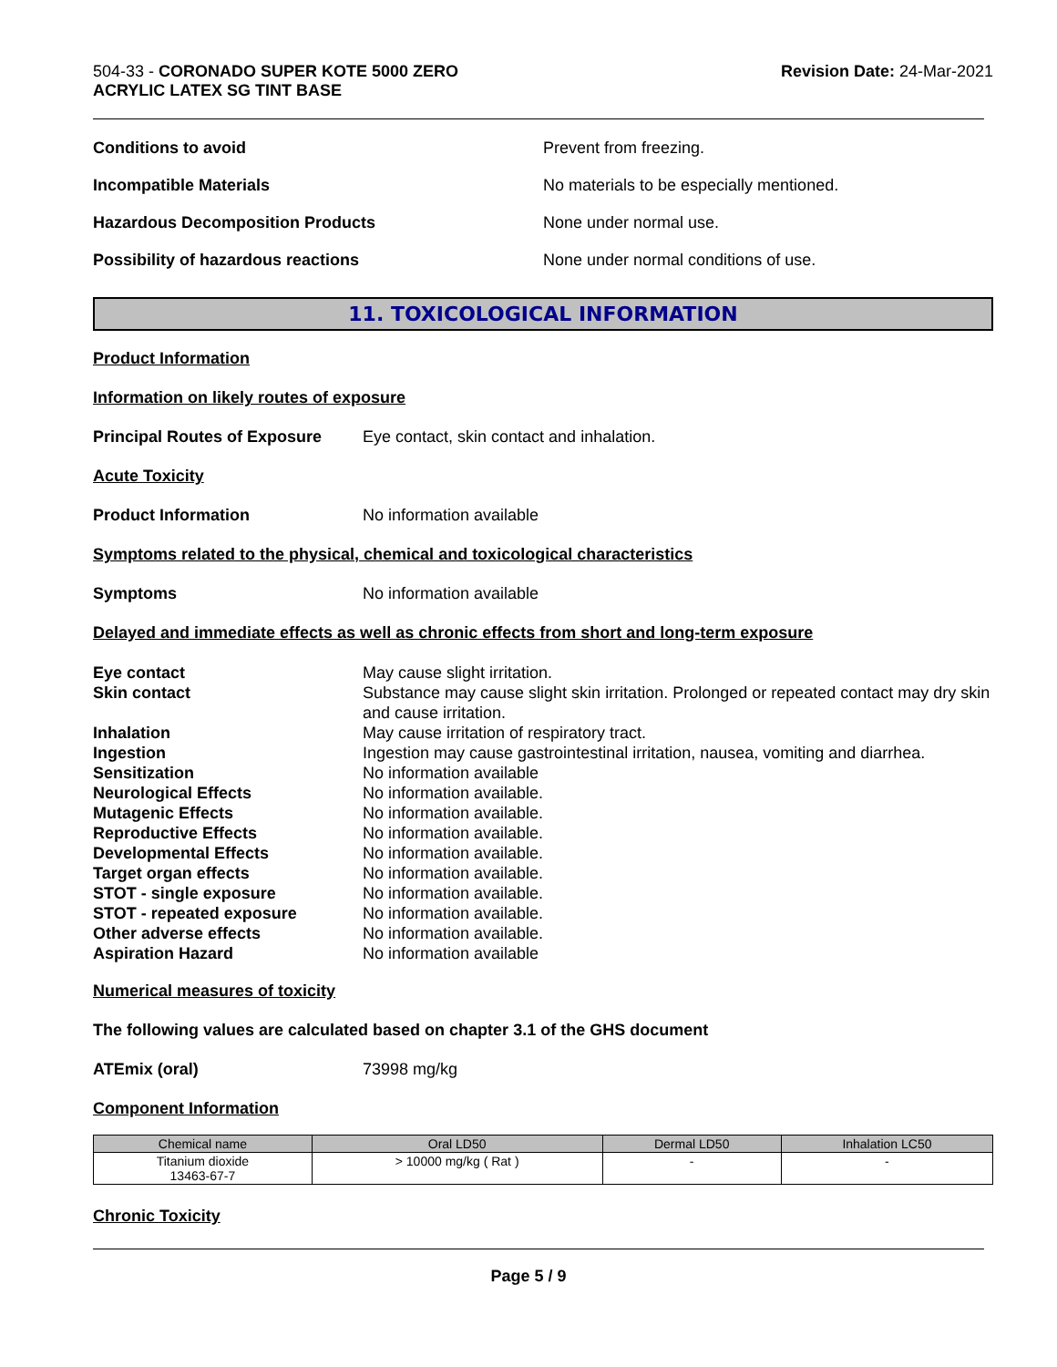504-33 - CORONADO SUPER KOTE 5000 ZERO
ACRYLIC LATEX SG TINT BASE
Revision Date: 24-Mar-2021
Conditions to avoid Prevent from freezing.
Incompatible Materials No materials to be especially mentioned.
Hazardous Decomposition Products None under normal use.
Possibility of hazardous reactions None under normal conditions of use.
11. TOXICOLOGICAL INFORMATION
Product Information
Information on likely routes of exposure
Principal Routes of Exposure
Eye contact, skin contact and inhalation.
Acute Toxicity
Product Information No information available
Symptoms related to the physical, chemical and toxicological characteristics
Symptoms No information available
Delayed and immediate effects as well as chronic effects from short and long-term exposure
Eye contact May cause slight irritation.
Skin contact Substance may cause slight skin irritation. Prolonged or repeated contact may dry skin and cause irritation.
Inhalation May cause irritation of respiratory tract.
Ingestion Ingestion may cause gastrointestinal irritation, nausea, vomiting and diarrhea.
Sensitization No information available
Neurological Effects No information available.
Mutagenic Effects No information available.
Reproductive Effects No information available.
Developmental Effects No information available.
Target organ effects No information available.
STOT - single exposure No information available.
STOT - repeated exposure No information available.
Other adverse effects No information available.
Aspiration Hazard No information available
Numerical measures of toxicity
The following values are calculated based on chapter 3.1 of the GHS document
ATEmix (oral) 73998 mg/kg
Component Information
| Chemical name | Oral LD50 | Dermal LD50 | Inhalation LC50 |
| --- | --- | --- | --- |
| Titanium dioxide 13463-67-7 | > 10000 mg/kg ( Rat ) | - | - |
Chronic Toxicity
Page 5 / 9